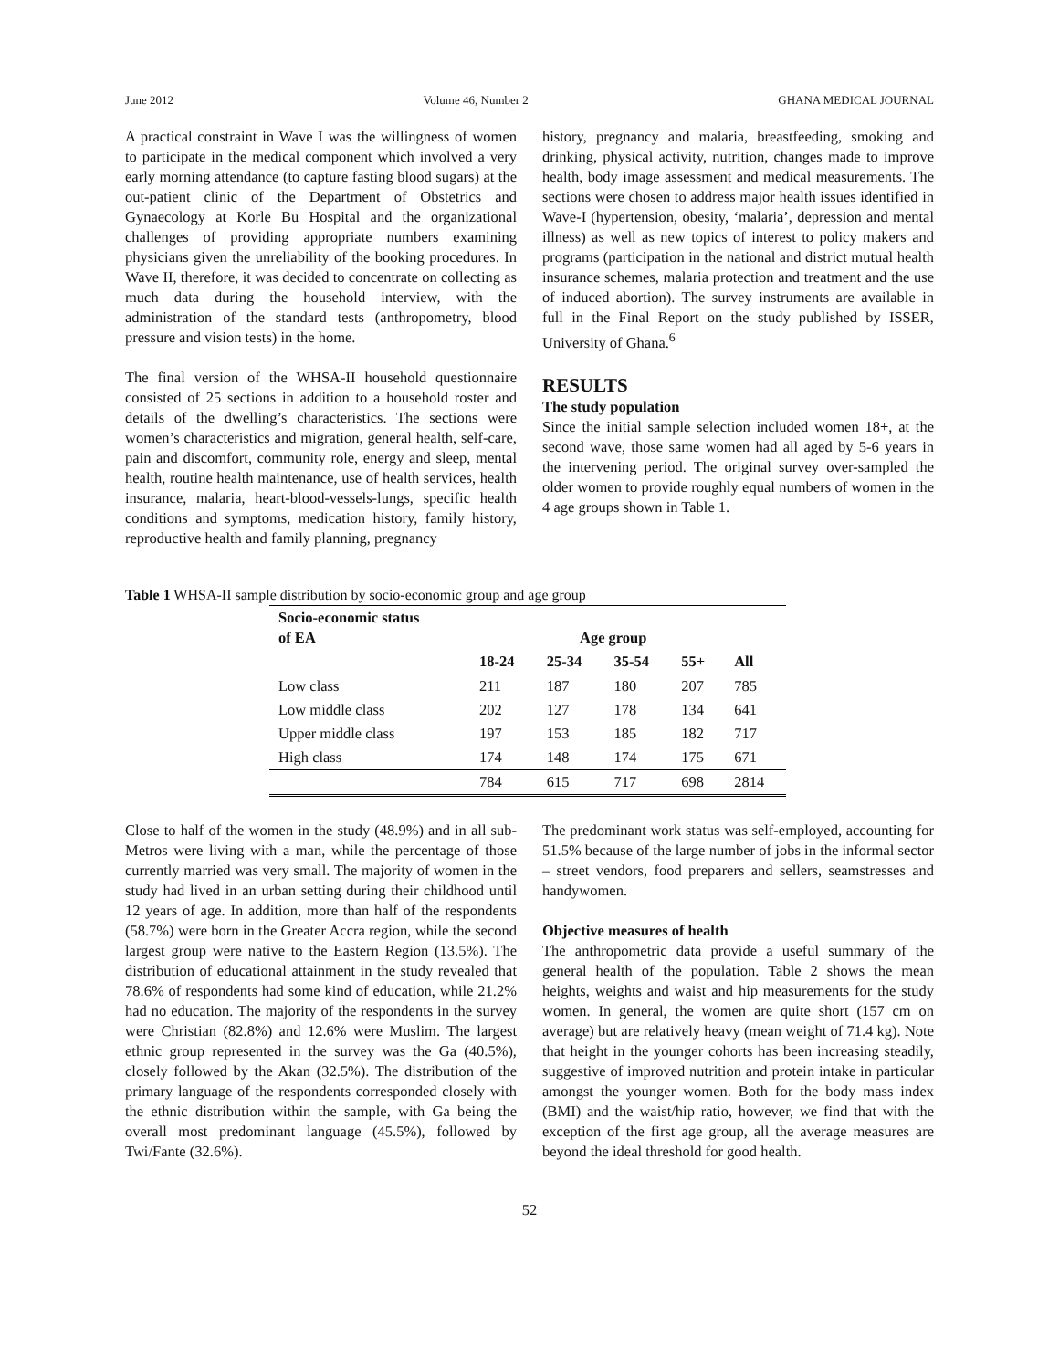June 2012 Volume 46, Number 2 GHANA MEDICAL JOURNAL
A practical constraint in Wave I was the willingness of women to participate in the medical component which involved a very early morning attendance (to capture fasting blood sugars) at the out-patient clinic of the Department of Obstetrics and Gynaecology at Korle Bu Hospital and the organizational challenges of providing appropriate numbers examining physicians given the unreliability of the booking procedures. In Wave II, therefore, it was decided to concentrate on collecting as much data during the household interview, with the administration of the standard tests (anthropometry, blood pressure and vision tests) in the home.
The final version of the WHSA-II household questionnaire consisted of 25 sections in addition to a household roster and details of the dwelling’s characteristics. The sections were women’s characteristics and migration, general health, self-care, pain and discomfort, community role, energy and sleep, mental health, routine health maintenance, use of health services, health insurance, malaria, heart-blood-vessels-lungs, specific health conditions and symptoms, medication history, family history, reproductive health and family planning, pregnancy
history, pregnancy and malaria, breastfeeding, smoking and drinking, physical activity, nutrition, changes made to improve health, body image assessment and medical measurements. The sections were chosen to address major health issues identified in Wave-I (hypertension, obesity, ‘malaria’, depression and mental illness) as well as new topics of interest to policy makers and programs (participation in the national and district mutual health insurance schemes, malaria protection and treatment and the use of induced abortion). The survey instruments are available in full in the Final Report on the study published by ISSER, University of Ghana.<sup>6</sup>
RESULTS
The study population
Since the initial sample selection included women 18+, at the second wave, those same women had all aged by 5-6 years in the intervening period. The original survey over-sampled the older women to provide roughly equal numbers of women in the 4 age groups shown in Table 1.
Table 1 WHSA-II sample distribution by socio-economic group and age group
| Socio-economic status of EA | Age group | | | | |
| --- | --- | --- | --- | --- | --- |
| | 18-24 | 25-34 | 35-54 | 55+ | All |
| Low class | 211 | 187 | 180 | 207 | 785 |
| Low middle class | 202 | 127 | 178 | 134 | 641 |
| Upper middle class | 197 | 153 | 185 | 182 | 717 |
| High class | 174 | 148 | 174 | 175 | 671 |
| | 784 | 615 | 717 | 698 | 2814 |
Close to half of the women in the study (48.9%) and in all sub-Metros were living with a man, while the percentage of those currently married was very small. The majority of women in the study had lived in an urban setting during their childhood until 12 years of age. In addition, more than half of the respondents (58.7%) were born in the Greater Accra region, while the second largest group were native to the Eastern Region (13.5%). The distribution of educational attainment in the study revealed that 78.6% of respondents had some kind of education, while 21.2% had no education. The majority of the respondents in the survey were Christian (82.8%) and 12.6% were Muslim. The largest ethnic group represented in the survey was the Ga (40.5%), closely followed by the Akan (32.5%). The distribution of the primary language of the respondents corresponded closely with the ethnic distribution within the sample, with Ga being the overall most predominant language (45.5%), followed by Twi/Fante (32.6%).
The predominant work status was self-employed, accounting for 51.5% because of the large number of jobs in the informal sector – street vendors, food preparers and sellers, seamstresses and handywomen.
Objective measures of health
The anthropometric data provide a useful summary of the general health of the population. Table 2 shows the mean heights, weights and waist and hip measurements for the study women. In general, the women are quite short (157 cm on average) but are relatively heavy (mean weight of 71.4 kg). Note that height in the younger cohorts has been increasing steadily, suggestive of improved nutrition and protein intake in particular amongst the younger women. Both for the body mass index (BMI) and the waist/hip ratio, however, we find that with the exception of the first age group, all the average measures are beyond the ideal threshold for good health.
52